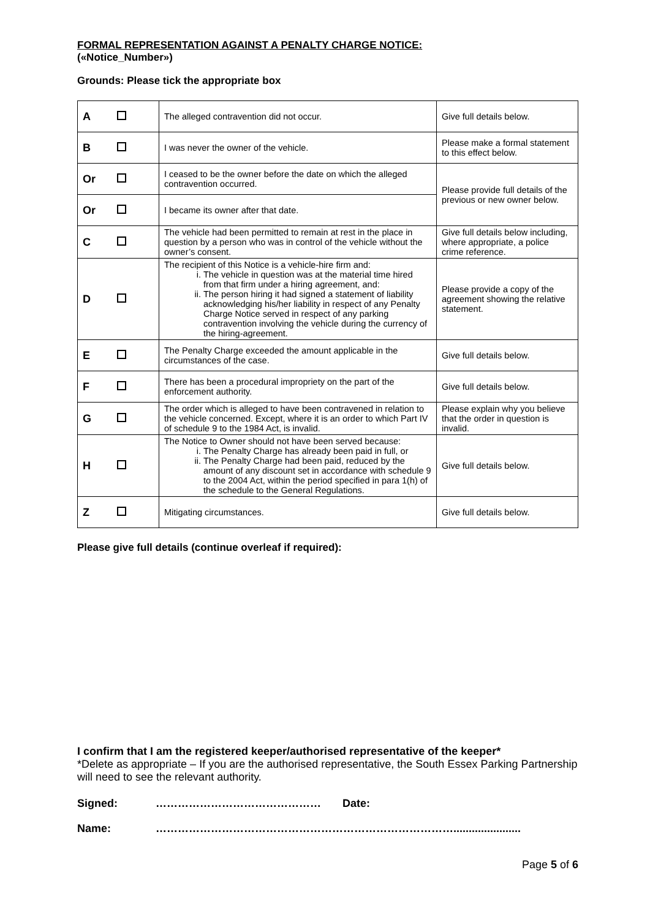FORMAL REPRESENTATION AGAINST A PENALTY CHARGE NOTICE:
(«Notice_Number»)
Grounds: Please tick the appropriate box
| A | | The alleged contravention did not occur. | Give full details below. |
| B | | I was never the owner of the vehicle. | Please make a formal statement to this effect below. |
| Or | | I ceased to be the owner before the date on which the alleged contravention occurred. | Please provide full details of the previous or new owner below. |
| Or | | I became its owner after that date. | |
| C | | The vehicle had been permitted to remain at rest in the place in question by a person who was in control of the vehicle without the owner’s consent. | Give full details below including, where appropriate, a police crime reference. |
| D | | The recipient of this Notice is a vehicle-hire firm and: i. The vehicle in question was at the material time hired from that firm under a hiring agreement, and: ii. The person hiring it had signed a statement of liability acknowledging his/her liability in respect of any Penalty Charge Notice served in respect of any parking contravention involving the vehicle during the currency of the hiring-agreement. | Please provide a copy of the agreement showing the relative statement. |
| E | | The Penalty Charge exceeded the amount applicable in the circumstances of the case. | Give full details below. |
| F | | There has been a procedural impropriety on the part of the enforcement authority. | Give full details below. |
| G | | The order which is alleged to have been contravened in relation to the vehicle concerned. Except, where it is an order to which Part IV of schedule 9 to the 1984 Act, is invalid. | Please explain why you believe that the order in question is invalid. |
| H | | The Notice to Owner should not have been served because: i. The Penalty Charge has already been paid in full, or ii. The Penalty Charge had been paid, reduced by the amount of any discount set in accordance with schedule 9 to the 2004 Act, within the period specified in para 1(h) of the schedule to the General Regulations. | Give full details below. |
| Z | | Mitigating circumstances. | Give full details below. |
Please give full details (continue overleaf if required):
I confirm that I am the registered keeper/authorised representative of the keeper*
*Delete as appropriate – If you are the authorised representative, the South Essex Parking Partnership will need to see the relevant authority.
Signed: ……………………………………… Date:
Name: ………………………………………………………………………......................
Page 5 of 6